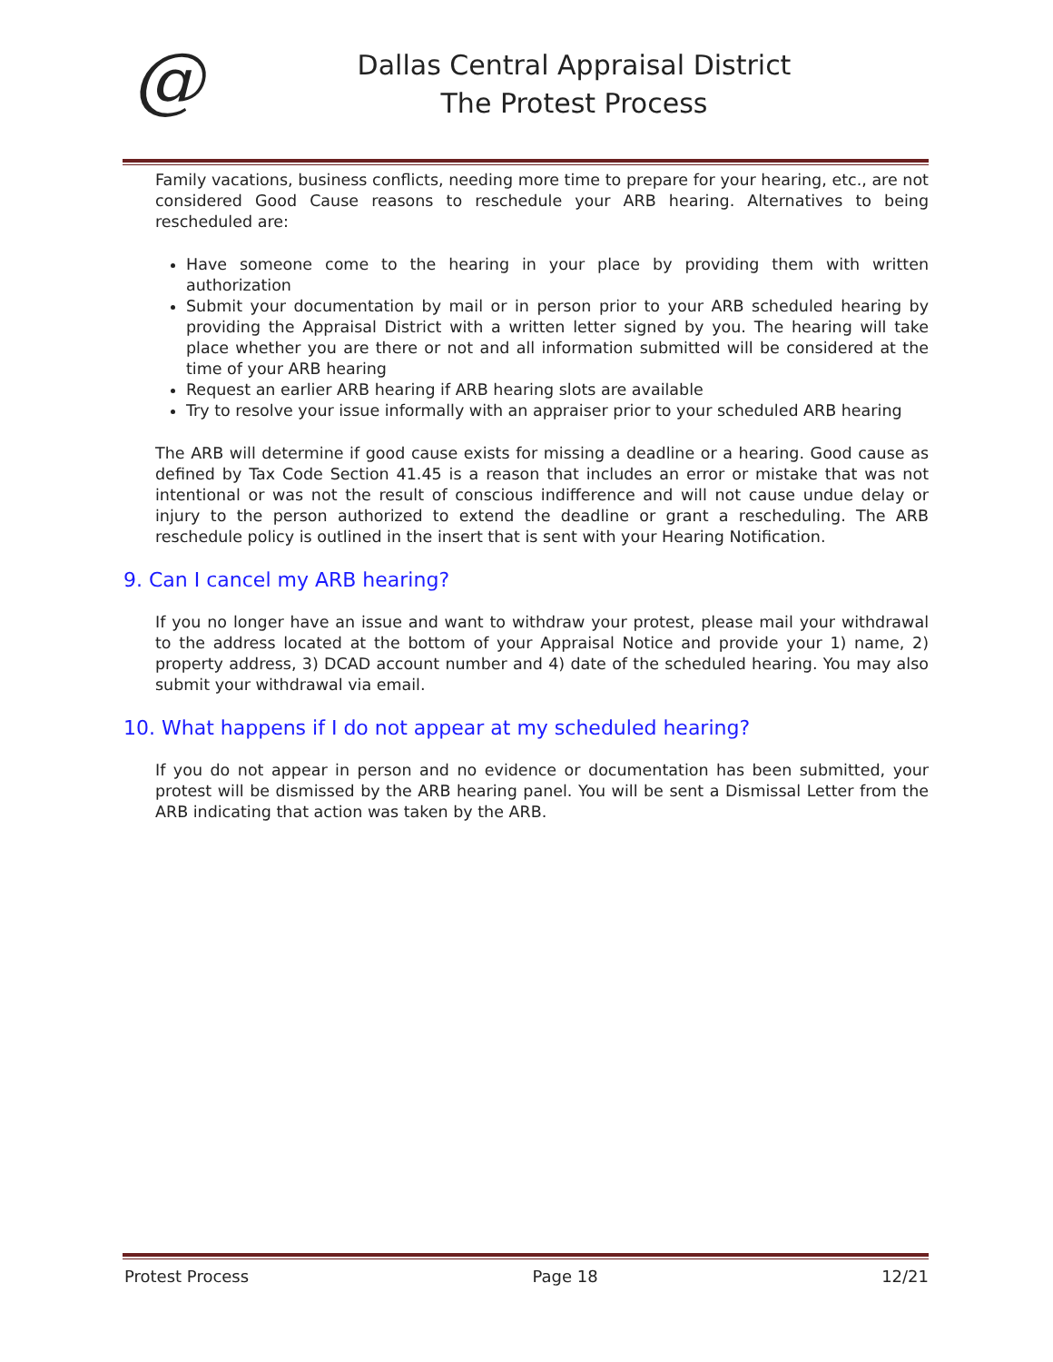@
Dallas Central Appraisal District
The Protest Process
Family vacations, business conflicts, needing more time to prepare for your hearing, etc., are not considered Good Cause reasons to reschedule your ARB hearing. Alternatives to being rescheduled are:
Have someone come to the hearing in your place by providing them with written authorization
Submit your documentation by mail or in person prior to your ARB scheduled hearing by providing the Appraisal District with a written letter signed by you. The hearing will take place whether you are there or not and all information submitted will be considered at the time of your ARB hearing
Request an earlier ARB hearing if ARB hearing slots are available
Try to resolve your issue informally with an appraiser prior to your scheduled ARB hearing
The ARB will determine if good cause exists for missing a deadline or a hearing. Good cause as defined by Tax Code Section 41.45 is a reason that includes an error or mistake that was not intentional or was not the result of conscious indifference and will not cause undue delay or injury to the person authorized to extend the deadline or grant a rescheduling. The ARB reschedule policy is outlined in the insert that is sent with your Hearing Notification.
9. Can I cancel my ARB hearing?
If you no longer have an issue and want to withdraw your protest, please mail your withdrawal to the address located at the bottom of your Appraisal Notice and provide your 1) name, 2) property address, 3) DCAD account number and 4) date of the scheduled hearing. You may also submit your withdrawal via email.
10. What happens if I do not appear at my scheduled hearing?
If you do not appear in person and no evidence or documentation has been submitted, your protest will be dismissed by the ARB hearing panel. You will be sent a Dismissal Letter from the ARB indicating that action was taken by the ARB.
Protest Process Page 18 12/21